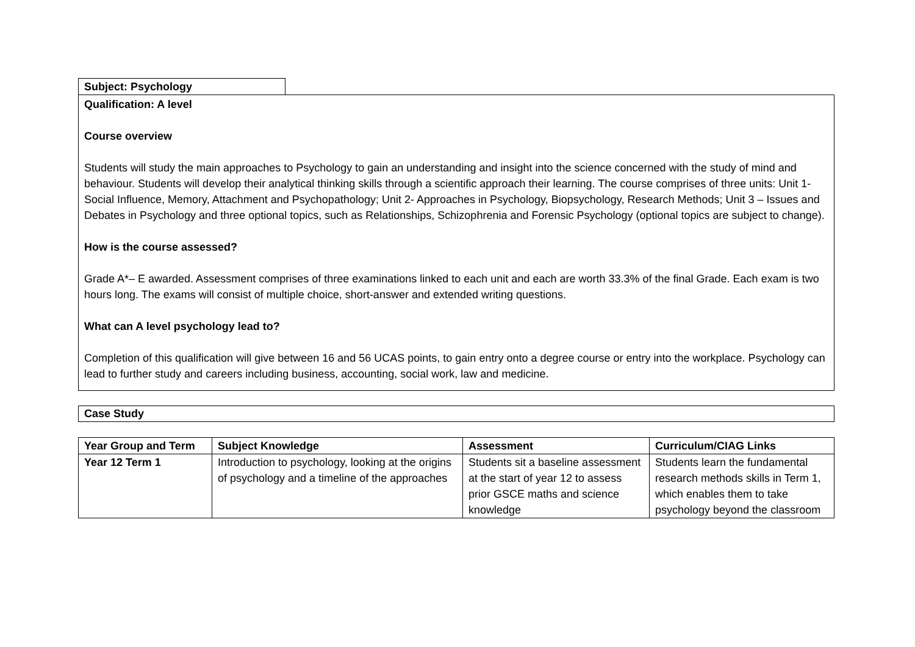Subject: Psychology
Qualification: A level
Course overview
Students will study the main approaches to Psychology to gain an understanding and insight into the science concerned with the study of mind and behaviour. Students will develop their analytical thinking skills through a scientific approach their learning. The course comprises of three units: Unit 1- Social Influence, Memory, Attachment and Psychopathology; Unit 2- Approaches in Psychology, Biopsychology, Research Methods; Unit 3 – Issues and Debates in Psychology and three optional topics, such as Relationships, Schizophrenia and Forensic Psychology (optional topics are subject to change).
How is the course assessed?
Grade A*– E awarded. Assessment comprises of three examinations linked to each unit and each are worth 33.3% of the final Grade. Each exam is two hours long. The exams will consist of multiple choice, short-answer and extended writing questions.
What can A level psychology lead to?
Completion of this qualification will give between 16 and 56 UCAS points, to gain entry onto a degree course or entry into the workplace. Psychology can lead to further study and careers including business, accounting, social work, law and medicine.
Case Study
| Year Group and Term | Subject Knowledge | Assessment | Curriculum/CIAG Links |
| --- | --- | --- | --- |
| Year 12 Term 1 | Introduction to psychology, looking at the origins of psychology and a timeline of the approaches | Students sit a baseline assessment at the start of year 12 to assess prior GSCE maths and science knowledge | Students learn the fundamental research methods skills in Term 1, which enables them to take psychology beyond the classroom |